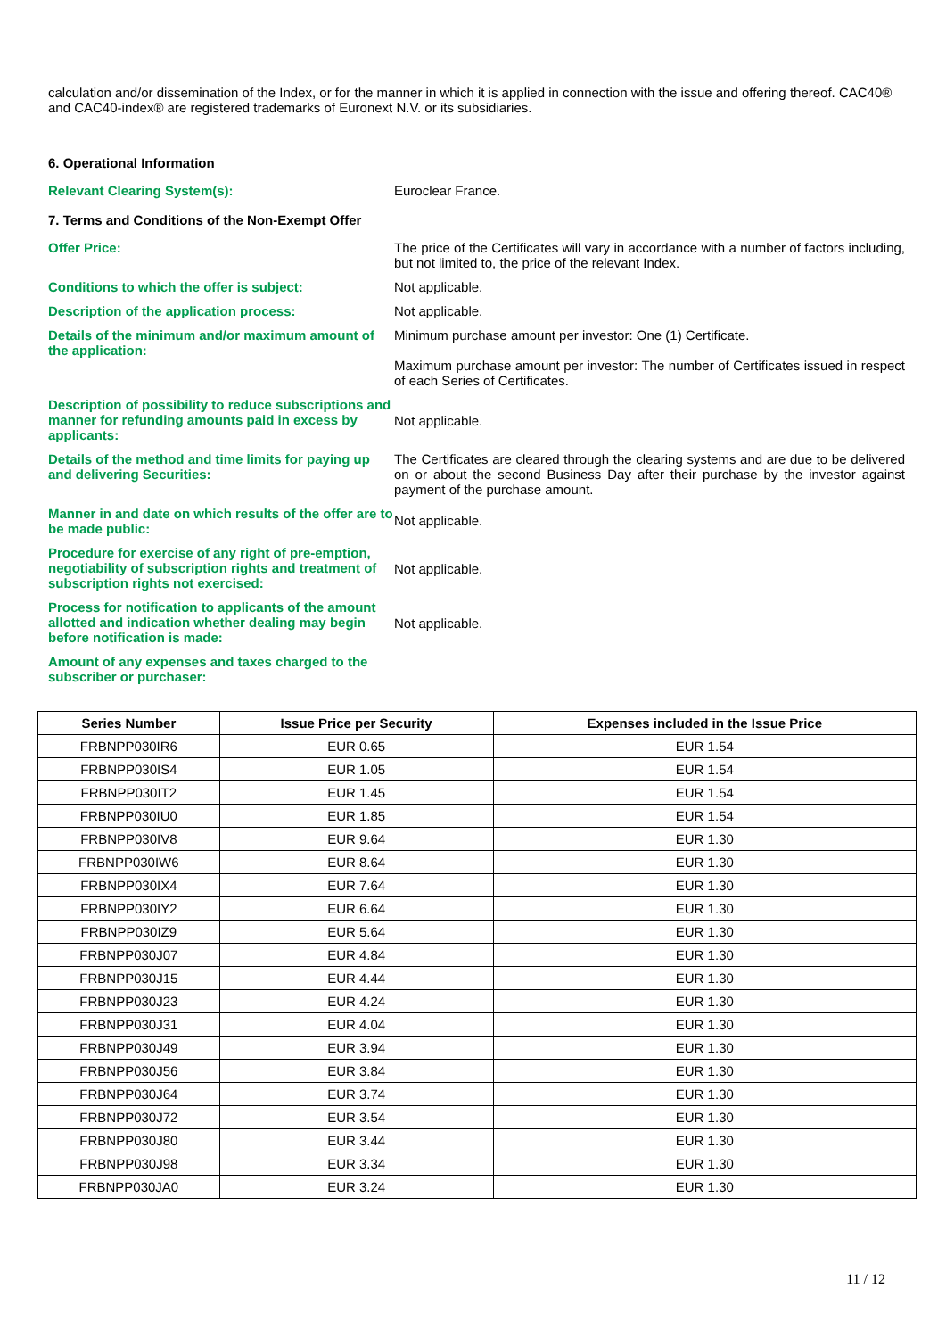calculation and/or dissemination of the Index, or for the manner in which it is applied in connection with the issue and offering thereof. CAC40® and CAC40-index® are registered trademarks of Euronext N.V. or its subsidiaries.
6. Operational Information
Relevant Clearing System(s): Euroclear France.
7. Terms and Conditions of the Non-Exempt Offer
Offer Price: The price of the Certificates will vary in accordance with a number of factors including, but not limited to, the price of the relevant Index.
Conditions to which the offer is subject: Not applicable.
Description of the application process: Not applicable.
Details of the minimum and/or maximum amount of the application:
Minimum purchase amount per investor: One (1) Certificate.
Maximum purchase amount per investor: The number of Certificates issued in respect of each Series of Certificates.
Description of possibility to reduce subscriptions and manner for refunding amounts paid in excess by applicants:
Not applicable.
Details of the method and time limits for paying up and delivering Securities:
The Certificates are cleared through the clearing systems and are due to be delivered on or about the second Business Day after their purchase by the investor against payment of the purchase amount.
Manner in and date on which results of the offer are to be made public:
Not applicable.
Procedure for exercise of any right of pre-emption, negotiability of subscription rights and treatment of subscription rights not exercised:
Not applicable.
Process for notification to applicants of the amount allotted and indication whether dealing may begin before notification is made:
Not applicable.
Amount of any expenses and taxes charged to the subscriber or purchaser:
| Series Number | Issue Price per Security | Expenses included in the Issue Price |
| --- | --- | --- |
| FRBNPP030IR6 | EUR 0.65 | EUR 1.54 |
| FRBNPP030IS4 | EUR 1.05 | EUR 1.54 |
| FRBNPP030IT2 | EUR 1.45 | EUR 1.54 |
| FRBNPP030IU0 | EUR 1.85 | EUR 1.54 |
| FRBNPP030IV8 | EUR 9.64 | EUR 1.30 |
| FRBNPP030IW6 | EUR 8.64 | EUR 1.30 |
| FRBNPP030IX4 | EUR 7.64 | EUR 1.30 |
| FRBNPP030IY2 | EUR 6.64 | EUR 1.30 |
| FRBNPP030IZ9 | EUR 5.64 | EUR 1.30 |
| FRBNPP030J07 | EUR 4.84 | EUR 1.30 |
| FRBNPP030J15 | EUR 4.44 | EUR 1.30 |
| FRBNPP030J23 | EUR 4.24 | EUR 1.30 |
| FRBNPP030J31 | EUR 4.04 | EUR 1.30 |
| FRBNPP030J49 | EUR 3.94 | EUR 1.30 |
| FRBNPP030J56 | EUR 3.84 | EUR 1.30 |
| FRBNPP030J64 | EUR 3.74 | EUR 1.30 |
| FRBNPP030J72 | EUR 3.54 | EUR 1.30 |
| FRBNPP030J80 | EUR 3.44 | EUR 1.30 |
| FRBNPP030J98 | EUR 3.34 | EUR 1.30 |
| FRBNPP030JA0 | EUR 3.24 | EUR 1.30 |
11 / 12